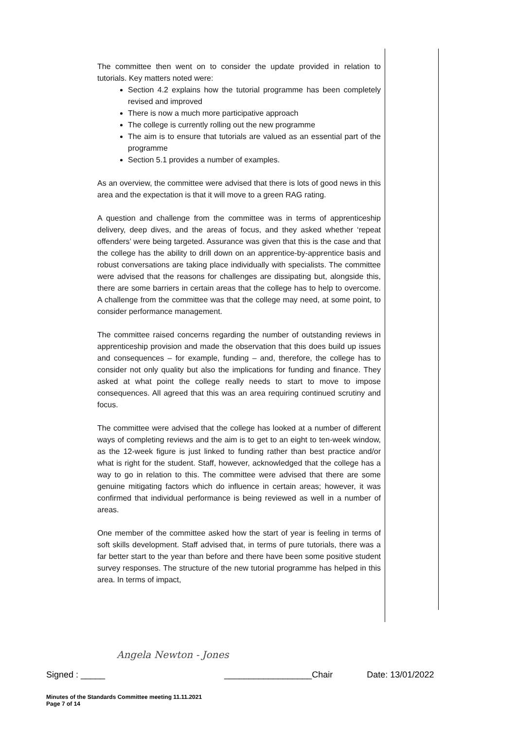The committee then went on to consider the update provided in relation to tutorials. Key matters noted were:
Section 4.2 explains how the tutorial programme has been completely revised and improved
There is now a much more participative approach
The college is currently rolling out the new programme
The aim is to ensure that tutorials are valued as an essential part of the programme
Section 5.1 provides a number of examples.
As an overview, the committee were advised that there is lots of good news in this area and the expectation is that it will move to a green RAG rating.
A question and challenge from the committee was in terms of apprenticeship delivery, deep dives, and the areas of focus, and they asked whether ‘repeat offenders’ were being targeted. Assurance was given that this is the case and that the college has the ability to drill down on an apprentice-by-apprentice basis and robust conversations are taking place individually with specialists. The committee were advised that the reasons for challenges are dissipating but, alongside this, there are some barriers in certain areas that the college has to help to overcome. A challenge from the committee was that the college may need, at some point, to consider performance management.
The committee raised concerns regarding the number of outstanding reviews in apprenticeship provision and made the observation that this does build up issues and consequences – for example, funding – and, therefore, the college has to consider not only quality but also the implications for funding and finance. They asked at what point the college really needs to start to move to impose consequences. All agreed that this was an area requiring continued scrutiny and focus.
The committee were advised that the college has looked at a number of different ways of completing reviews and the aim is to get to an eight to ten-week window, as the 12-week figure is just linked to funding rather than best practice and/or what is right for the student. Staff, however, acknowledged that the college has a way to go in relation to this. The committee were advised that there are some genuine mitigating factors which do influence in certain areas; however, it was confirmed that individual performance is being reviewed as well in a number of areas.
One member of the committee asked how the start of year is feeling in terms of soft skills development. Staff advised that, in terms of pure tutorials, there was a far better start to the year than before and there have been some positive student survey responses. The structure of the new tutorial programme has helped in this area. In terms of impact,
Angela Newton - Jones
Signed : _____ __________________Chair Date: 13/01/2022
Minutes of the Standards Committee meeting 11.11.2021
Page 7 of 14